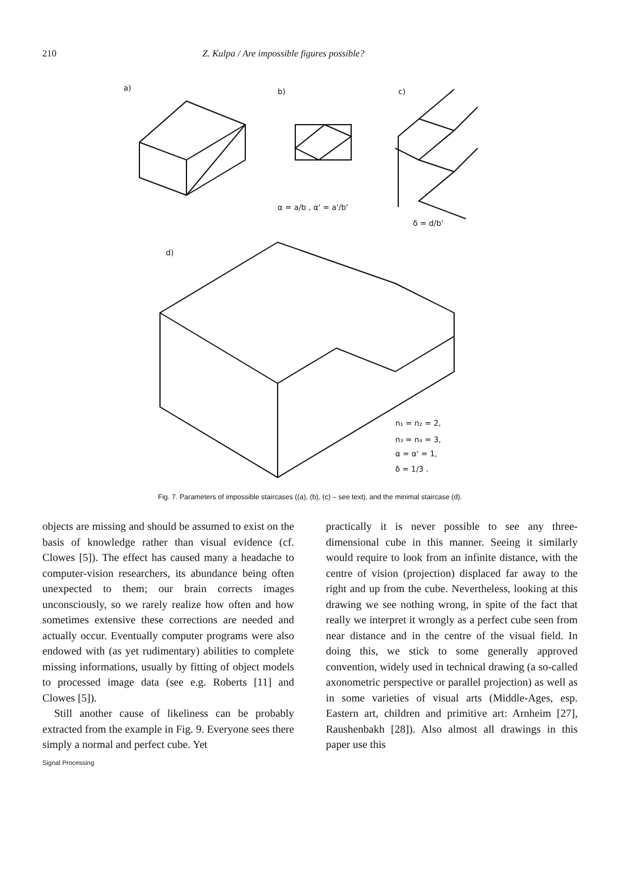210 Z. Kulpa / Are impossible figures possible?
a)
b)
α = a/b , α' = a'/b'
c)
δ = d/b'
d)
n₁ = n₂ = 2,
n₃ = n₄ = 3,
α = α' = 1,
δ = 1/3 .
Fig. 7. Parameters of impossible staircases ((a), (b), (c) – see text), and the minimal staircase (d).
objects are missing and should be assumed to exist on the basis of knowledge rather than visual evidence (cf. Clowes [5]). The effect has caused many a headache to computer-vision researchers, its abundance being often unexpected to them; our brain corrects images unconsciously, so we rarely realize how often and how sometimes extensive these corrections are needed and actually occur. Eventually computer programs were also endowed with (as yet rudimentary) abilities to complete missing informations, usually by fitting of object models to processed image data (see e.g. Roberts [11] and Clowes [5]).
Still another cause of likeliness can be probably extracted from the example in Fig. 9. Everyone sees there simply a normal and perfect cube. Yet
Signal Processing
practically it is never possible to see any three-dimensional cube in this manner. Seeing it similarly would require to look from an infinite distance, with the centre of vision (projection) displaced far away to the right and up from the cube. Nevertheless, looking at this drawing we see nothing wrong, in spite of the fact that really we interpret it wrongly as a perfect cube seen from near distance and in the centre of the visual field. In doing this, we stick to some generally approved convention, widely used in technical drawing (a so-called axonometric perspective or parallel projection) as well as in some varieties of visual arts (Middle-Ages, esp. Eastern art, children and primitive art: Arnheim [27], Raushenbakh [28]). Also almost all drawings in this paper use this